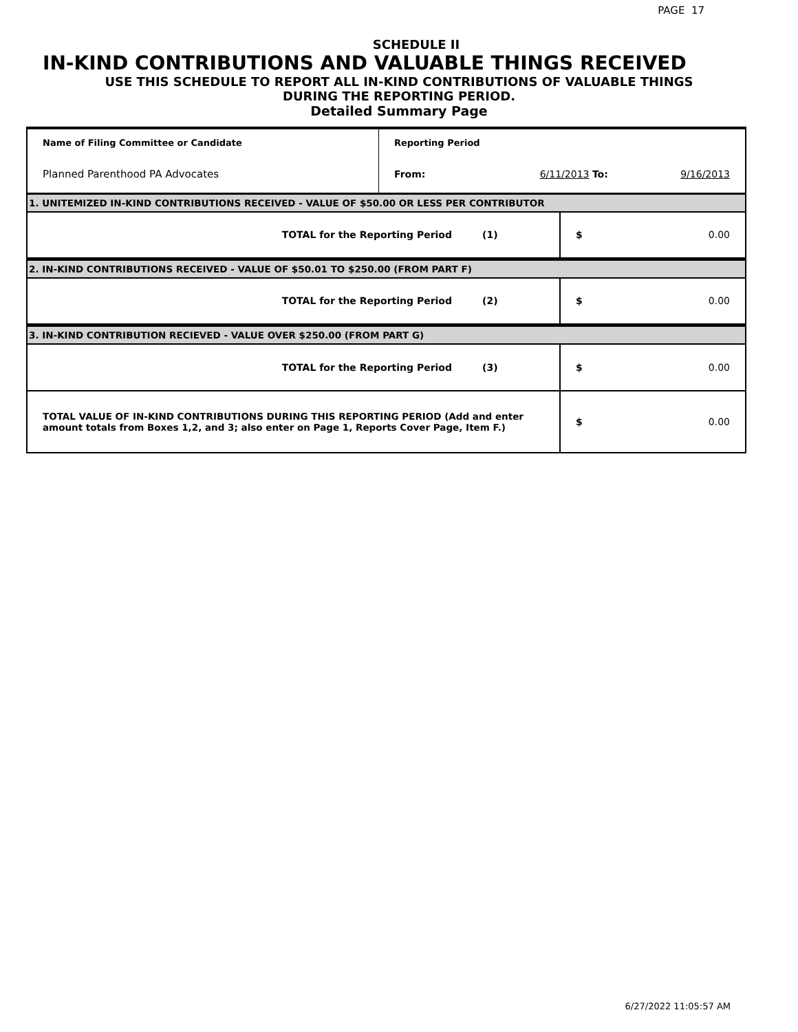PAGE 17
SCHEDULE II
IN-KIND CONTRIBUTIONS AND VALUABLE THINGS RECEIVED
USE THIS SCHEDULE TO REPORT ALL IN-KIND CONTRIBUTIONS OF VALUABLE THINGS
DURING THE REPORTING PERIOD.
Detailed Summary Page
| Name of Filing Committee or Candidate | Reporting Period | | |
| Planned Parenthood PA Advocates | From: | 6/11/2013 To: | 9/16/2013 |
| 1. UNITEMIZED IN-KIND CONTRIBUTIONS RECEIVED - VALUE OF $50.00 OR LESS PER CONTRIBUTOR | | | |
| TOTAL for the Reporting Period | (1) | $ | 0.00 |
| 2. IN-KIND CONTRIBUTIONS RECEIVED - VALUE OF $50.01 TO $250.00 (FROM PART F) | | | |
| TOTAL for the Reporting Period | (2) | $ | 0.00 |
| 3. IN-KIND CONTRIBUTION RECIEVED - VALUE OVER $250.00 (FROM PART G) | | | |
| TOTAL for the Reporting Period | (3) | $ | 0.00 |
| TOTAL VALUE OF IN-KIND CONTRIBUTIONS DURING THIS REPORTING PERIOD (Add and enter amount totals from Boxes 1,2, and 3; also enter on Page 1, Reports Cover Page, Item F.) | | $ | 0.00 |
6/27/2022 11:05:57 AM